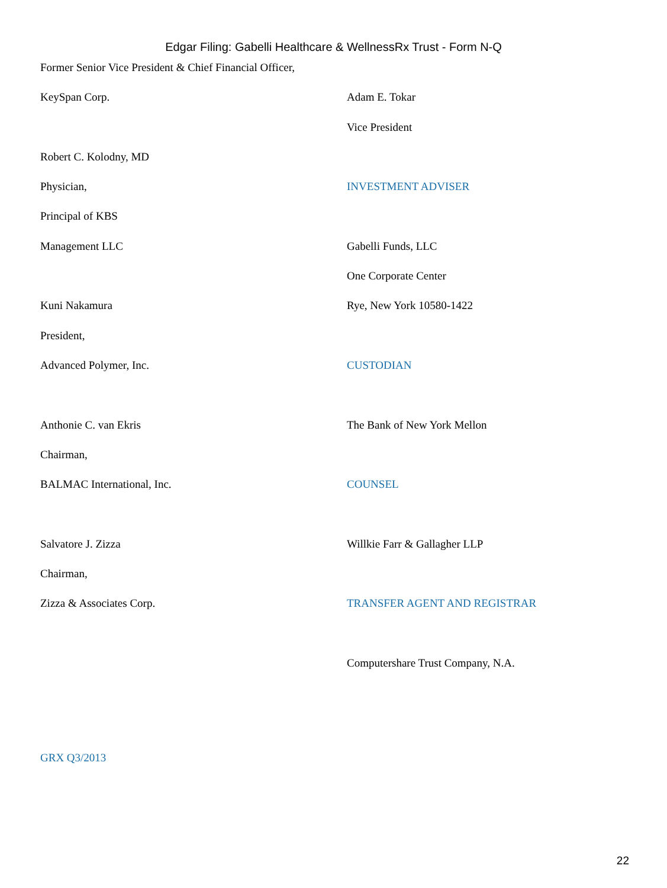Edgar Filing: Gabelli Healthcare & WellnessRx Trust - Form N-Q
| Former Senior Vice President & Chief Financial Officer, | |
| KeySpan Corp. | Adam E. Tokar |
| | Vice President |
| Robert C. Kolodny, MD | |
| Physician, | INVESTMENT ADVISER |
| Principal of KBS | |
| Management LLC | Gabelli Funds, LLC |
| | One Corporate Center |
| Kuni Nakamura | Rye, New York 10580-1422 |
| President, | |
| Advanced Polymer, Inc. | CUSTODIAN |
| Anthonie C. van Ekris | The Bank of New York Mellon |
| Chairman, | |
| BALMAC International, Inc. | COUNSEL |
| Salvatore J. Zizza | Willkie Farr & Gallagher LLP |
| Chairman, | |
| Zizza & Associates Corp. | TRANSFER AGENT AND REGISTRAR |
| | Computershare Trust Company, N.A. |
GRX Q3/2013
22